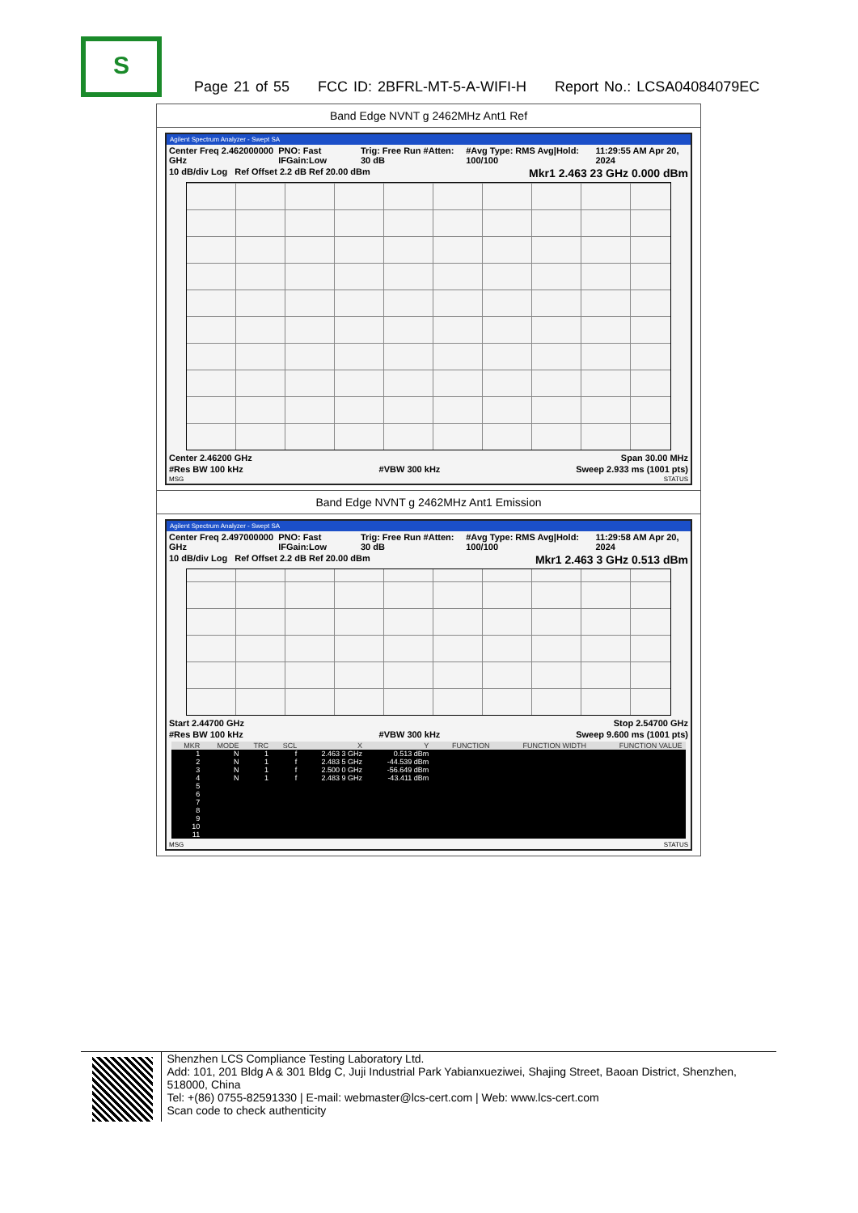S
Page 21 of 55 FCC ID: 2BFRL-MT-5-A-WIFI-H Report No.: LCSA04084079EC
Band Edge NVNT g 2462MHz Ant1 Ref
Agilent Spectrum Analyzer - Swept SA
Center Freq 2.462000000 GHz PNO: Fast IFGain:Low Trig: Free Run #Atten: 30 dB #Avg Type: RMS Avg|Hold: 100/100 11:29:55 AM Apr 20, 2024
10 dB/div Log Ref Offset 2.2 dB Ref 20.00 dBm Mkr1 2.463 23 GHz 0.000 dBm
Center 2.46200 GHz Span 30.00 MHz
#Res BW 100 kHz #VBW 300 kHz Sweep 2.933 ms (1001 pts)
MSG STATUS
Band Edge NVNT g 2462MHz Ant1 Emission
Agilent Spectrum Analyzer - Swept SA
Center Freq 2.497000000 GHz PNO: Fast IFGain:Low Trig: Free Run #Atten: 30 dB #Avg Type: RMS Avg|Hold: 100/100 11:29:58 AM Apr 20, 2024
10 dB/div Log Ref Offset 2.2 dB Ref 20.00 dBm Mkr1 2.463 3 GHz 0.513 dBm
Start 2.44700 GHz Stop 2.54700 GHz
#Res BW 100 kHz #VBW 300 kHz Sweep 9.600 ms (1001 pts)
| MKR | MODE | TRC | SCL | X | Y | FUNCTION | FUNCTION WIDTH | FUNCTION VALUE |
| --- | --- | --- | --- | --- | --- | --- | --- | --- |
| 1 | N | 1 | f | 2.463 3 GHz | 0.513 dBm | | | |
| 2 | N | 1 | f | 2.483 5 GHz | -44.539 dBm | | | |
| 3 | N | 1 | f | 2.500 0 GHz | -56.649 dBm | | | |
| 4 | N | 1 | f | 2.483 9 GHz | -43.411 dBm | | | |
| 5 | | | | | | | | |
| 6 | | | | | | | | |
| 7 | | | | | | | | |
| 8 | | | | | | | | |
| 9 | | | | | | | | |
| 10 | | | | | | | | |
| 11 | | | | | | | | |
MSG STATUS
Shenzhen LCS Compliance Testing Laboratory Ltd.
Add: 101, 201 Bldg A & 301 Bldg C, Juji Industrial Park Yabianxueziwei, Shajing Street, Baoan District, Shenzhen, 518000, China
Tel: +(86) 0755-82591330 | E-mail: webmaster@lcs-cert.com | Web: www.lcs-cert.com
Scan code to check authenticity